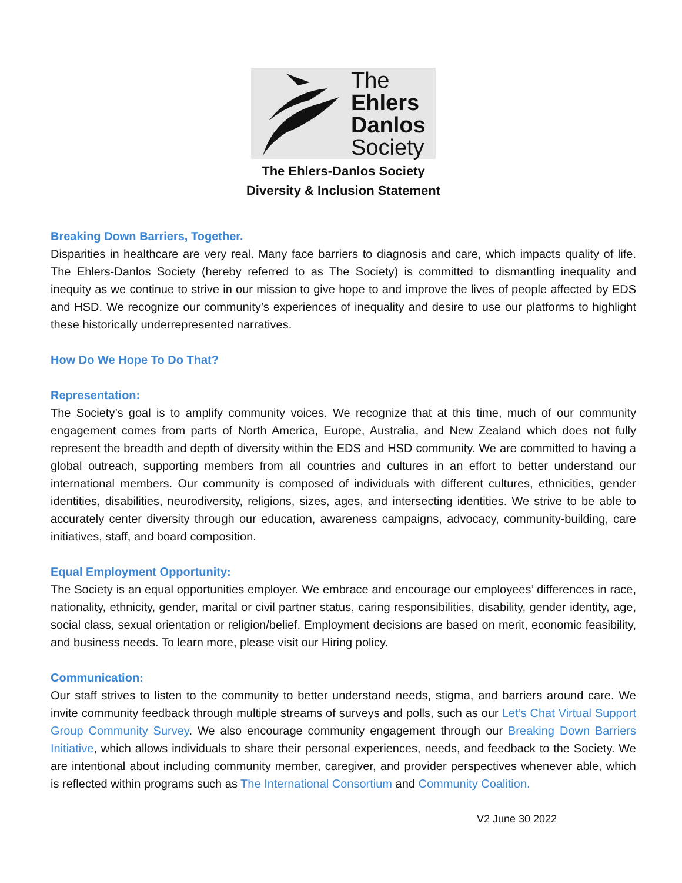The
Ehlers
Danlos
Society
The Ehlers-Danlos Society
Diversity & Inclusion Statement
Breaking Down Barriers, Together.
Disparities in healthcare are very real. Many face barriers to diagnosis and care, which impacts quality of life. The Ehlers-Danlos Society (hereby referred to as The Society) is committed to dismantling inequality and inequity as we continue to strive in our mission to give hope to and improve the lives of people affected by EDS and HSD. We recognize our community’s experiences of inequality and desire to use our platforms to highlight these historically underrepresented narratives.
How Do We Hope To Do That?
Representation:
The Society’s goal is to amplify community voices. We recognize that at this time, much of our community engagement comes from parts of North America, Europe, Australia, and New Zealand which does not fully represent the breadth and depth of diversity within the EDS and HSD community. We are committed to having a global outreach, supporting members from all countries and cultures in an effort to better understand our international members. Our community is composed of individuals with different cultures, ethnicities, gender identities, disabilities, neurodiversity, religions, sizes, ages, and intersecting identities. We strive to be able to accurately center diversity through our education, awareness campaigns, advocacy, community-building, care initiatives, staff, and board composition.
Equal Employment Opportunity:
The Society is an equal opportunities employer. We embrace and encourage our employees’ differences in race, nationality, ethnicity, gender, marital or civil partner status, caring responsibilities, disability, gender identity, age, social class, sexual orientation or religion/belief. Employment decisions are based on merit, economic feasibility, and business needs. To learn more, please visit our Hiring policy.
Communication:
Our staff strives to listen to the community to better understand needs, stigma, and barriers around care. We invite community feedback through multiple streams of surveys and polls, such as our Let’s Chat Virtual Support Group Community Survey. We also encourage community engagement through our Breaking Down Barriers Initiative, which allows individuals to share their personal experiences, needs, and feedback to the Society. We are intentional about including community member, caregiver, and provider perspectives whenever able, which is reflected within programs such as The International Consortium and Community Coalition.
V2 June 30 2022